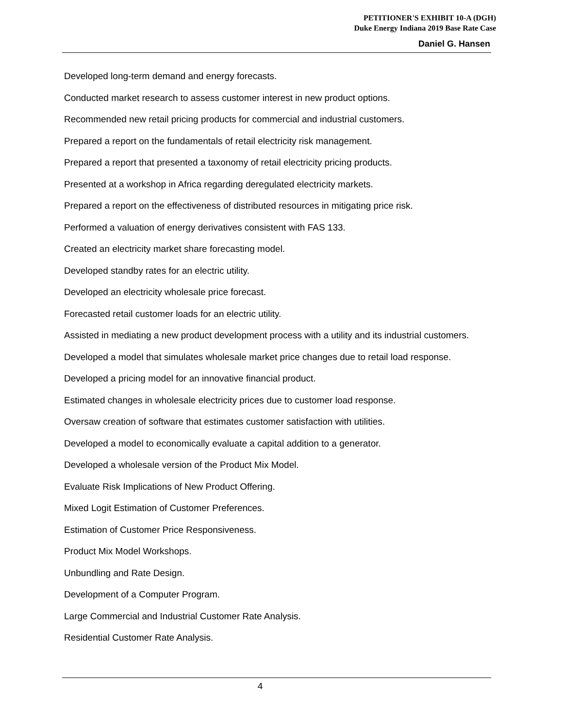PETITIONER'S EXHIBIT 10-A (DGH)
Duke Energy Indiana 2019 Base Rate Case
Daniel G. Hansen
Developed long-term demand and energy forecasts.
Conducted market research to assess customer interest in new product options.
Recommended new retail pricing products for commercial and industrial customers.
Prepared a report on the fundamentals of retail electricity risk management.
Prepared a report that presented a taxonomy of retail electricity pricing products.
Presented at a workshop in Africa regarding deregulated electricity markets.
Prepared a report on the effectiveness of distributed resources in mitigating price risk.
Performed a valuation of energy derivatives consistent with FAS 133.
Created an electricity market share forecasting model.
Developed standby rates for an electric utility.
Developed an electricity wholesale price forecast.
Forecasted retail customer loads for an electric utility.
Assisted in mediating a new product development process with a utility and its industrial customers.
Developed a model that simulates wholesale market price changes due to retail load response.
Developed a pricing model for an innovative financial product.
Estimated changes in wholesale electricity prices due to customer load response.
Oversaw creation of software that estimates customer satisfaction with utilities.
Developed a model to economically evaluate a capital addition to a generator.
Developed a wholesale version of the Product Mix Model.
Evaluate Risk Implications of New Product Offering.
Mixed Logit Estimation of Customer Preferences.
Estimation of Customer Price Responsiveness.
Product Mix Model Workshops.
Unbundling and Rate Design.
Development of a Computer Program.
Large Commercial and Industrial Customer Rate Analysis.
Residential Customer Rate Analysis.
4